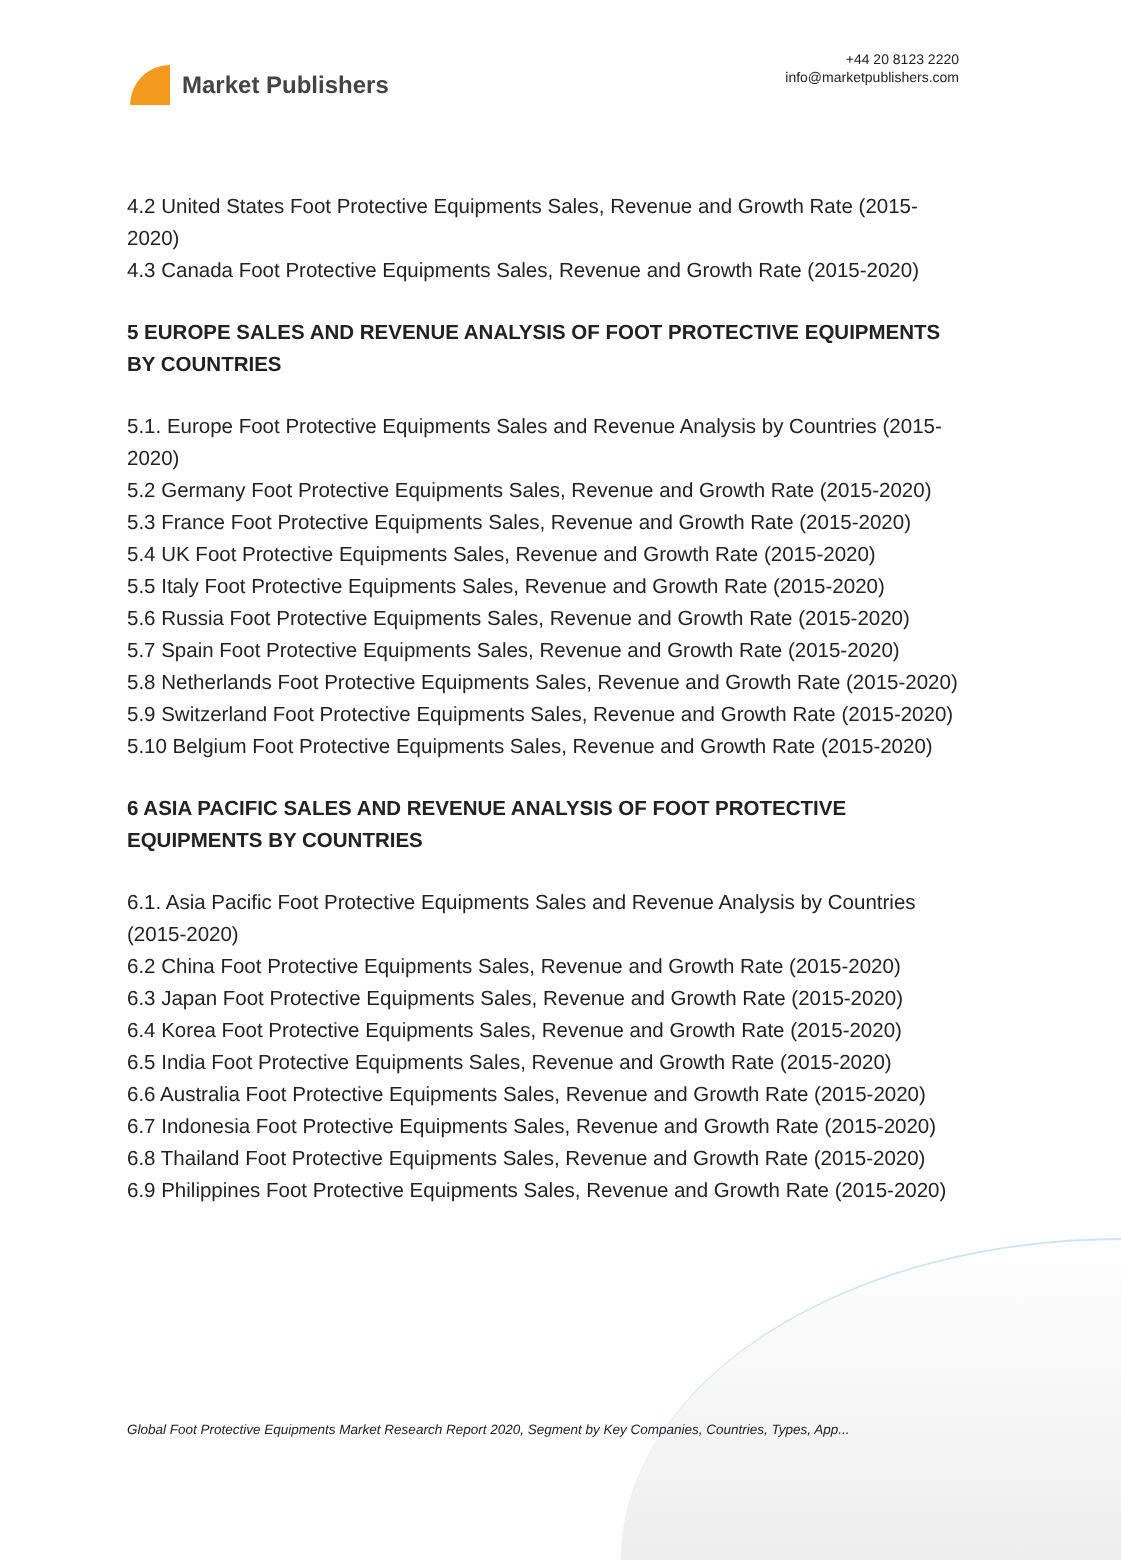Market Publishers
+44 20 8123 2220
info@marketpublishers.com
4.2 United States Foot Protective Equipments Sales, Revenue and Growth Rate (2015-2020)
4.3 Canada Foot Protective Equipments Sales, Revenue and Growth Rate (2015-2020)
5 EUROPE SALES AND REVENUE ANALYSIS OF FOOT PROTECTIVE EQUIPMENTS BY COUNTRIES
5.1. Europe Foot Protective Equipments Sales and Revenue Analysis by Countries (2015-2020)
5.2 Germany Foot Protective Equipments Sales, Revenue and Growth Rate (2015-2020)
5.3 France Foot Protective Equipments Sales, Revenue and Growth Rate (2015-2020)
5.4 UK Foot Protective Equipments Sales, Revenue and Growth Rate (2015-2020)
5.5 Italy Foot Protective Equipments Sales, Revenue and Growth Rate (2015-2020)
5.6 Russia Foot Protective Equipments Sales, Revenue and Growth Rate (2015-2020)
5.7 Spain Foot Protective Equipments Sales, Revenue and Growth Rate (2015-2020)
5.8 Netherlands Foot Protective Equipments Sales, Revenue and Growth Rate (2015-2020)
5.9 Switzerland Foot Protective Equipments Sales, Revenue and Growth Rate (2015-2020)
5.10 Belgium Foot Protective Equipments Sales, Revenue and Growth Rate (2015-2020)
6 ASIA PACIFIC SALES AND REVENUE ANALYSIS OF FOOT PROTECTIVE EQUIPMENTS BY COUNTRIES
6.1. Asia Pacific Foot Protective Equipments Sales and Revenue Analysis by Countries (2015-2020)
6.2 China Foot Protective Equipments Sales, Revenue and Growth Rate (2015-2020)
6.3 Japan Foot Protective Equipments Sales, Revenue and Growth Rate (2015-2020)
6.4 Korea Foot Protective Equipments Sales, Revenue and Growth Rate (2015-2020)
6.5 India Foot Protective Equipments Sales, Revenue and Growth Rate (2015-2020)
6.6 Australia Foot Protective Equipments Sales, Revenue and Growth Rate (2015-2020)
6.7 Indonesia Foot Protective Equipments Sales, Revenue and Growth Rate (2015-2020)
6.8 Thailand Foot Protective Equipments Sales, Revenue and Growth Rate (2015-2020)
6.9 Philippines Foot Protective Equipments Sales, Revenue and Growth Rate (2015-2020)
Global Foot Protective Equipments Market Research Report 2020, Segment by Key Companies, Countries, Types, App...